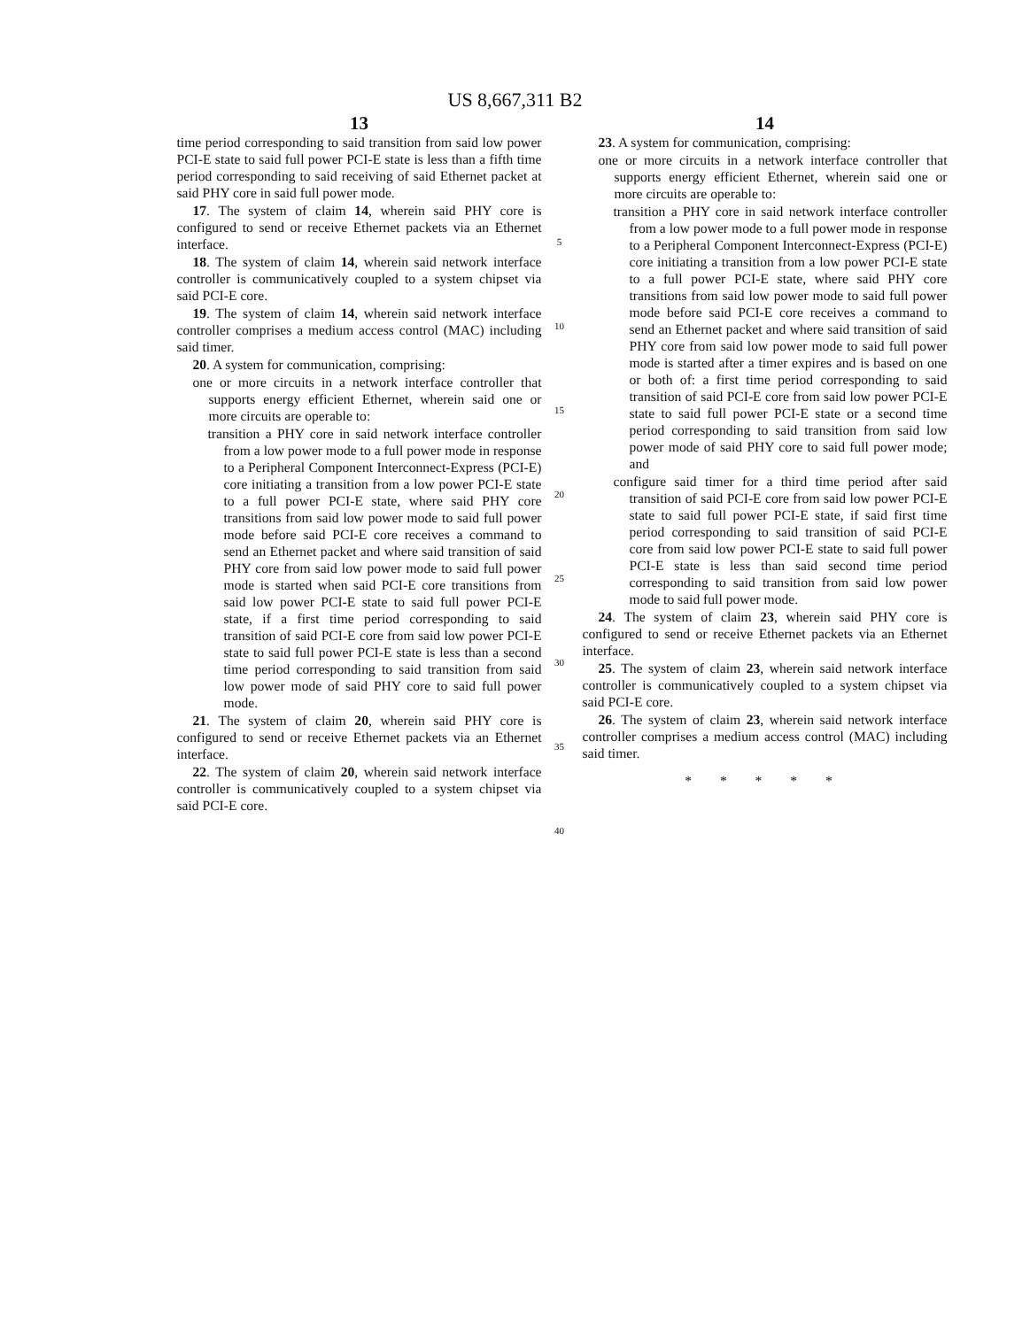US 8,667,311 B2
13
time period corresponding to said transition from said low power PCI-E state to said full power PCI-E state is less than a fifth time period corresponding to said receiving of said Ethernet packet at said PHY core in said full power mode.
17. The system of claim 14, wherein said PHY core is configured to send or receive Ethernet packets via an Ethernet interface.
18. The system of claim 14, wherein said network interface controller is communicatively coupled to a system chipset via said PCI-E core.
19. The system of claim 14, wherein said network interface controller comprises a medium access control (MAC) including said timer.
20. A system for communication, comprising:
one or more circuits in a network interface controller that supports energy efficient Ethernet, wherein said one or more circuits are operable to:
transition a PHY core in said network interface controller from a low power mode to a full power mode in response to a Peripheral Component Interconnect-Express (PCI-E) core initiating a transition from a low power PCI-E state to a full power PCI-E state, where said PHY core transitions from said low power mode to said full power mode before said PCI-E core receives a command to send an Ethernet packet and where said transition of said PHY core from said low power mode to said full power mode is started when said PCI-E core transitions from said low power PCI-E state to said full power PCI-E state, if a first time period corresponding to said transition of said PCI-E core from said low power PCI-E state to said full power PCI-E state is less than a second time period corresponding to said transition from said low power mode of said PHY core to said full power mode.
21. The system of claim 20, wherein said PHY core is configured to send or receive Ethernet packets via an Ethernet interface.
22. The system of claim 20, wherein said network interface controller is communicatively coupled to a system chipset via said PCI-E core.
5
10
15
20
25
30
35
40
14
23. A system for communication, comprising:
one or more circuits in a network interface controller that supports energy efficient Ethernet, wherein said one or more circuits are operable to:
transition a PHY core in said network interface controller from a low power mode to a full power mode in response to a Peripheral Component Interconnect-Express (PCI-E) core initiating a transition from a low power PCI-E state to a full power PCI-E state, where said PHY core transitions from said low power mode to said full power mode before said PCI-E core receives a command to send an Ethernet packet and where said transition of said PHY core from said low power mode to said full power mode is started after a timer expires and is based on one or both of: a first time period corresponding to said transition of said PCI-E core from said low power PCI-E state to said full power PCI-E state or a second time period corresponding to said transition from said low power mode of said PHY core to said full power mode; and
configure said timer for a third time period after said transition of said PCI-E core from said low power PCI-E state to said full power PCI-E state, if said first time period corresponding to said transition of said PCI-E core from said low power PCI-E state to said full power PCI-E state is less than said second time period corresponding to said transition from said low power mode to said full power mode.
24. The system of claim 23, wherein said PHY core is configured to send or receive Ethernet packets via an Ethernet interface.
25. The system of claim 23, wherein said network interface controller is communicatively coupled to a system chipset via said PCI-E core.
26. The system of claim 23, wherein said network interface controller comprises a medium access control (MAC) including said timer.
* * * * *